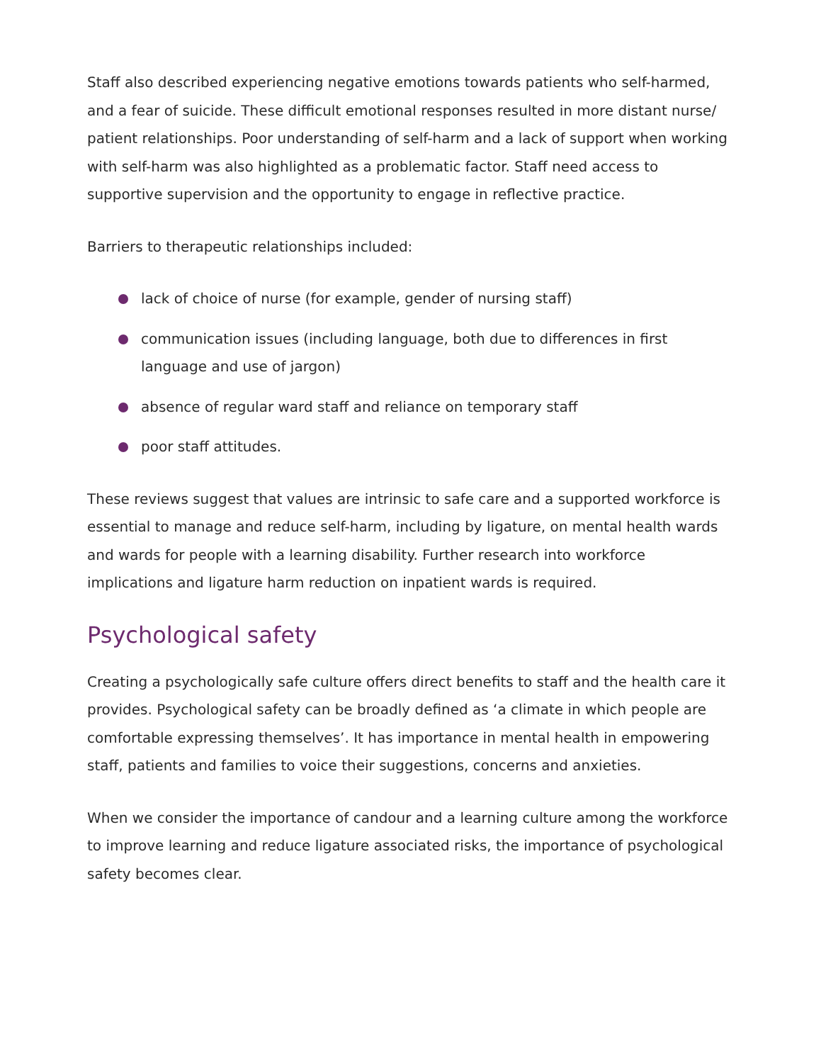Staff also described experiencing negative emotions towards patients who self-harmed, and a fear of suicide. These difficult emotional responses resulted in more distant nurse/ patient relationships. Poor understanding of self-harm and a lack of support when working with self-harm was also highlighted as a problematic factor. Staff need access to supportive supervision and the opportunity to engage in reflective practice.
Barriers to therapeutic relationships included:
lack of choice of nurse (for example, gender of nursing staff)
communication issues (including language, both due to differences in first language and use of jargon)
absence of regular ward staff and reliance on temporary staff
poor staff attitudes.
These reviews suggest that values are intrinsic to safe care and a supported workforce is essential to manage and reduce self-harm, including by ligature, on mental health wards and wards for people with a learning disability. Further research into workforce implications and ligature harm reduction on inpatient wards is required.
Psychological safety
Creating a psychologically safe culture offers direct benefits to staff and the health care it provides. Psychological safety can be broadly defined as ‘a climate in which people are comfortable expressing themselves’. It has importance in mental health in empowering staff, patients and families to voice their suggestions, concerns and anxieties.
When we consider the importance of candour and a learning culture among the workforce to improve learning and reduce ligature associated risks, the importance of psychological safety becomes clear.